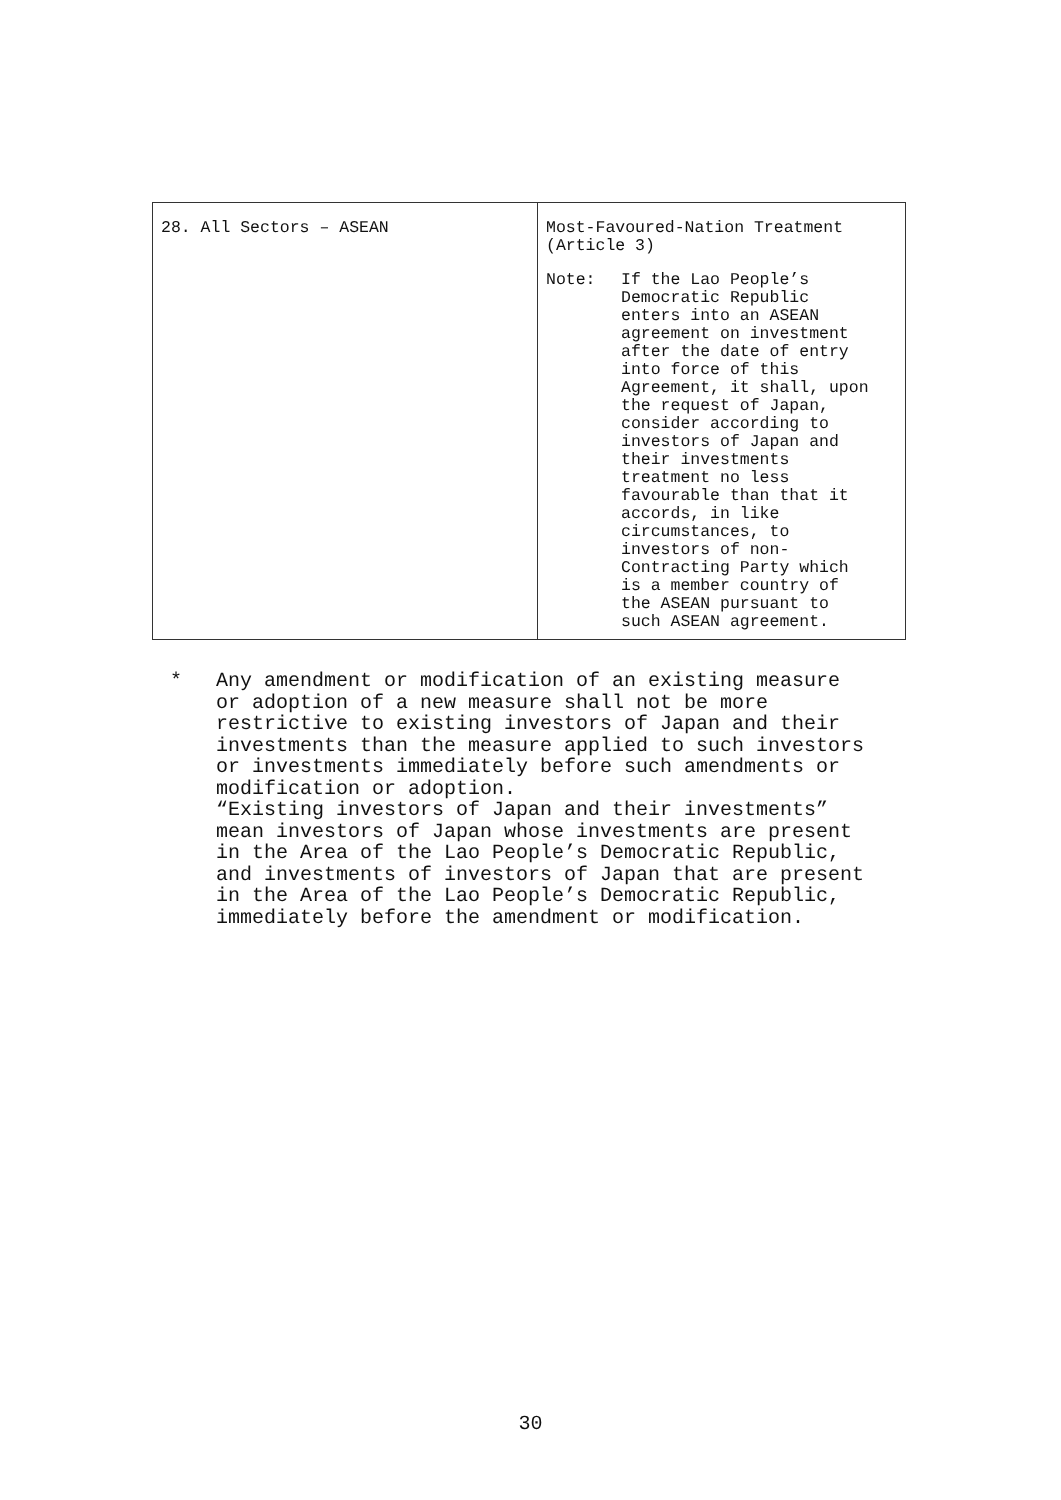| 28. All Sectors – ASEAN | Most-Favoured-Nation Treatment (Article 3) Note: If the Lao People’s Democratic Republic enters into an ASEAN agreement on investment after the date of entry into force of this Agreement, it shall, upon the request of Japan, consider according to investors of Japan and their investments treatment no less favourable than that it accords, in like circumstances, to investors of non- Contracting Party which is a member country of the ASEAN pursuant to such ASEAN agreement. |
* Any amendment or modification of an existing measure
or adoption of a new measure shall not be more
restrictive to existing investors of Japan and their
investments than the measure applied to such investors
or investments immediately before such amendments or
modification or adoption.
“Existing investors of Japan and their investments”
mean investors of Japan whose investments are present
in the Area of the Lao People’s Democratic Republic,
and investments of investors of Japan that are present
in the Area of the Lao People’s Democratic Republic,
immediately before the amendment or modification.
30